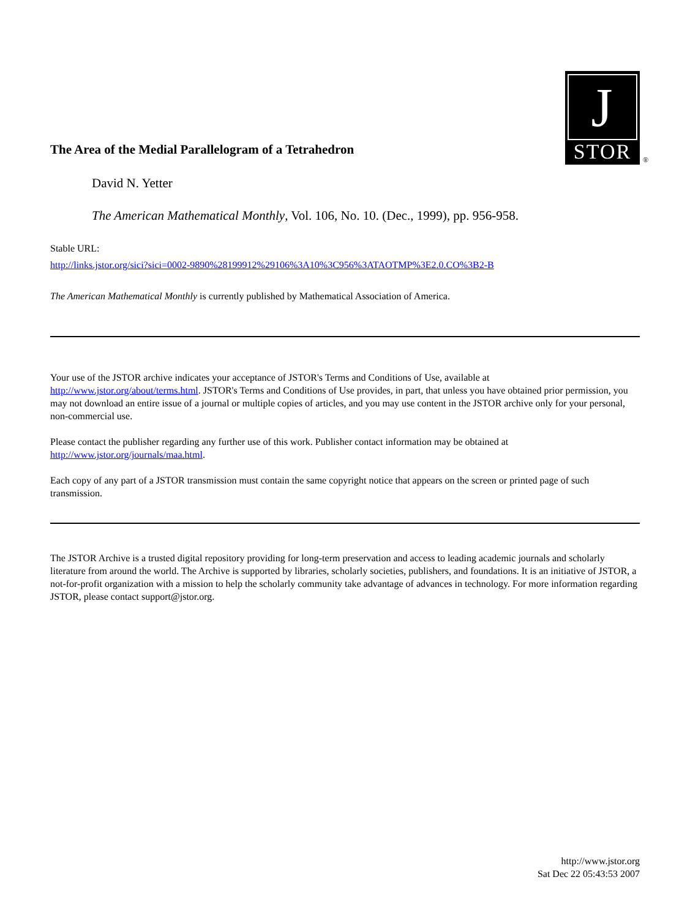The Area of the Medial Parallelogram of a Tetrahedron
J
STOR
®
David N. Yetter
The American Mathematical Monthly, Vol. 106, No. 10. (Dec., 1999), pp. 956-958.
Stable URL:
http://links.jstor.org/sici?sici=0002-9890%28199912%29106%3A10%3C956%3ATAOTMP%3E2.0.CO%3B2-B
The American Mathematical Monthly is currently published by Mathematical Association of America.
Your use of the JSTOR archive indicates your acceptance of JSTOR's Terms and Conditions of Use, available at http://www.jstor.org/about/terms.html. JSTOR's Terms and Conditions of Use provides, in part, that unless you have obtained prior permission, you may not download an entire issue of a journal or multiple copies of articles, and you may use content in the JSTOR archive only for your personal, non-commercial use.
Please contact the publisher regarding any further use of this work. Publisher contact information may be obtained at http://www.jstor.org/journals/maa.html.
Each copy of any part of a JSTOR transmission must contain the same copyright notice that appears on the screen or printed page of such transmission.
The JSTOR Archive is a trusted digital repository providing for long-term preservation and access to leading academic journals and scholarly literature from around the world. The Archive is supported by libraries, scholarly societies, publishers, and foundations. It is an initiative of JSTOR, a not-for-profit organization with a mission to help the scholarly community take advantage of advances in technology. For more information regarding JSTOR, please contact support@jstor.org.
http://www.jstor.org
Sat Dec 22 05:43:53 2007